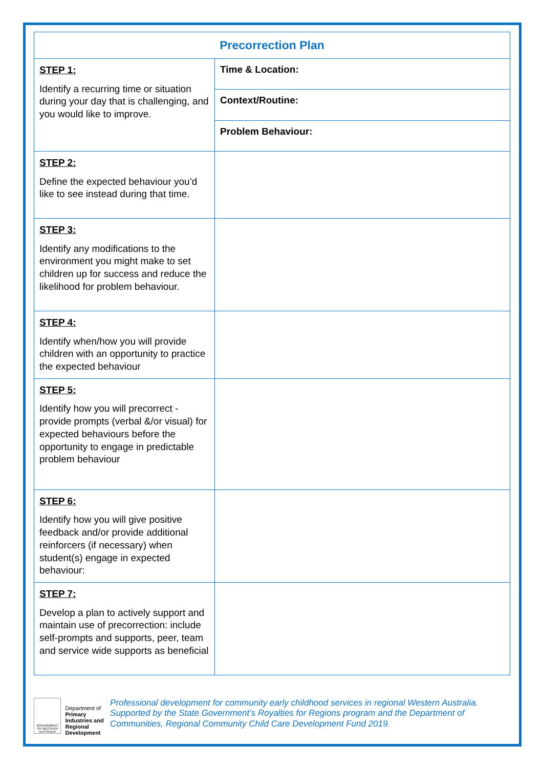| Precorrection Plan | |
| --- | --- |
| STEP 1: Identify a recurring time or situation during your day that is challenging, and you would like to improve. | Time & Location: |
| | Context/Routine: |
| | Problem Behaviour: |
| STEP 2: Define the expected behaviour you’d like to see instead during that time. | |
| STEP 3: Identify any modifications to the environment you might make to set children up for success and reduce the likelihood for problem behaviour. | |
| STEP 4: Identify when/how you will provide children with an opportunity to practice the expected behaviour | |
| STEP 5: Identify how you will precorrect - provide prompts (verbal &/or visual) for expected behaviours before the opportunity to engage in predictable problem behaviour | |
| STEP 6: Identify how you will give positive feedback and/or provide additional reinforcers (if necessary) when student(s) engage in expected behaviour: | |
| STEP 7: Develop a plan to actively support and maintain use of precorrection: include self-prompts and supports, peer, team and service wide supports as beneficial | |
GOVERNMENT OF WESTERN AUSTRALIA
Department of
Primary Industries and
Regional Development
Professional development for community early childhood services in regional Western Australia. Supported by the State Government’s Royalties for Regions program and the Department of Communities, Regional Community Child Care Development Fund 2019.